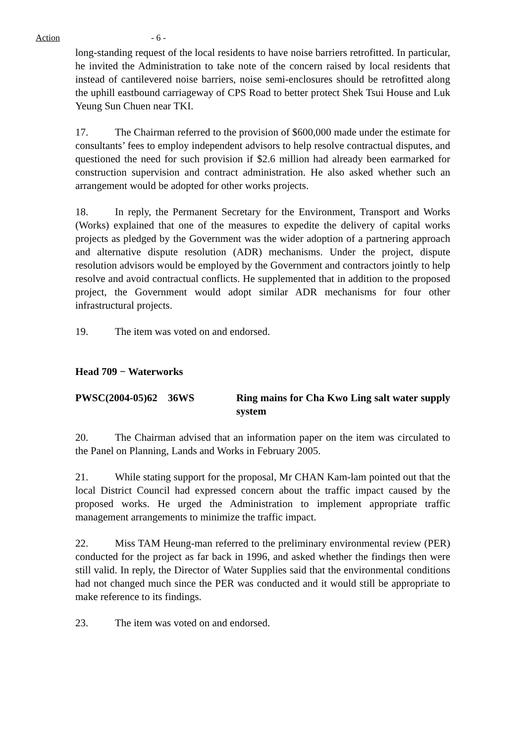Action
- 6 -
long-standing request of the local residents to have noise barriers retrofitted. In particular, he invited the Administration to take note of the concern raised by local residents that instead of cantilevered noise barriers, noise semi-enclosures should be retrofitted along the uphill eastbound carriageway of CPS Road to better protect Shek Tsui House and Luk Yeung Sun Chuen near TKI.
17. The Chairman referred to the provision of $600,000 made under the estimate for consultants’ fees to employ independent advisors to help resolve contractual disputes, and questioned the need for such provision if $2.6 million had already been earmarked for construction supervision and contract administration. He also asked whether such an arrangement would be adopted for other works projects.
18. In reply, the Permanent Secretary for the Environment, Transport and Works (Works) explained that one of the measures to expedite the delivery of capital works projects as pledged by the Government was the wider adoption of a partnering approach and alternative dispute resolution (ADR) mechanisms. Under the project, dispute resolution advisors would be employed by the Government and contractors jointly to help resolve and avoid contractual conflicts. He supplemented that in addition to the proposed project, the Government would adopt similar ADR mechanisms for four other infrastructural projects.
19. The item was voted on and endorsed.
Head 709 − Waterworks
PWSC(2004-05)62 36WS Ring mains for Cha Kwo Ling salt water supply system
20. The Chairman advised that an information paper on the item was circulated to the Panel on Planning, Lands and Works in February 2005.
21. While stating support for the proposal, Mr CHAN Kam-lam pointed out that the local District Council had expressed concern about the traffic impact caused by the proposed works. He urged the Administration to implement appropriate traffic management arrangements to minimize the traffic impact.
22. Miss TAM Heung-man referred to the preliminary environmental review (PER) conducted for the project as far back in 1996, and asked whether the findings then were still valid. In reply, the Director of Water Supplies said that the environmental conditions had not changed much since the PER was conducted and it would still be appropriate to make reference to its findings.
23. The item was voted on and endorsed.